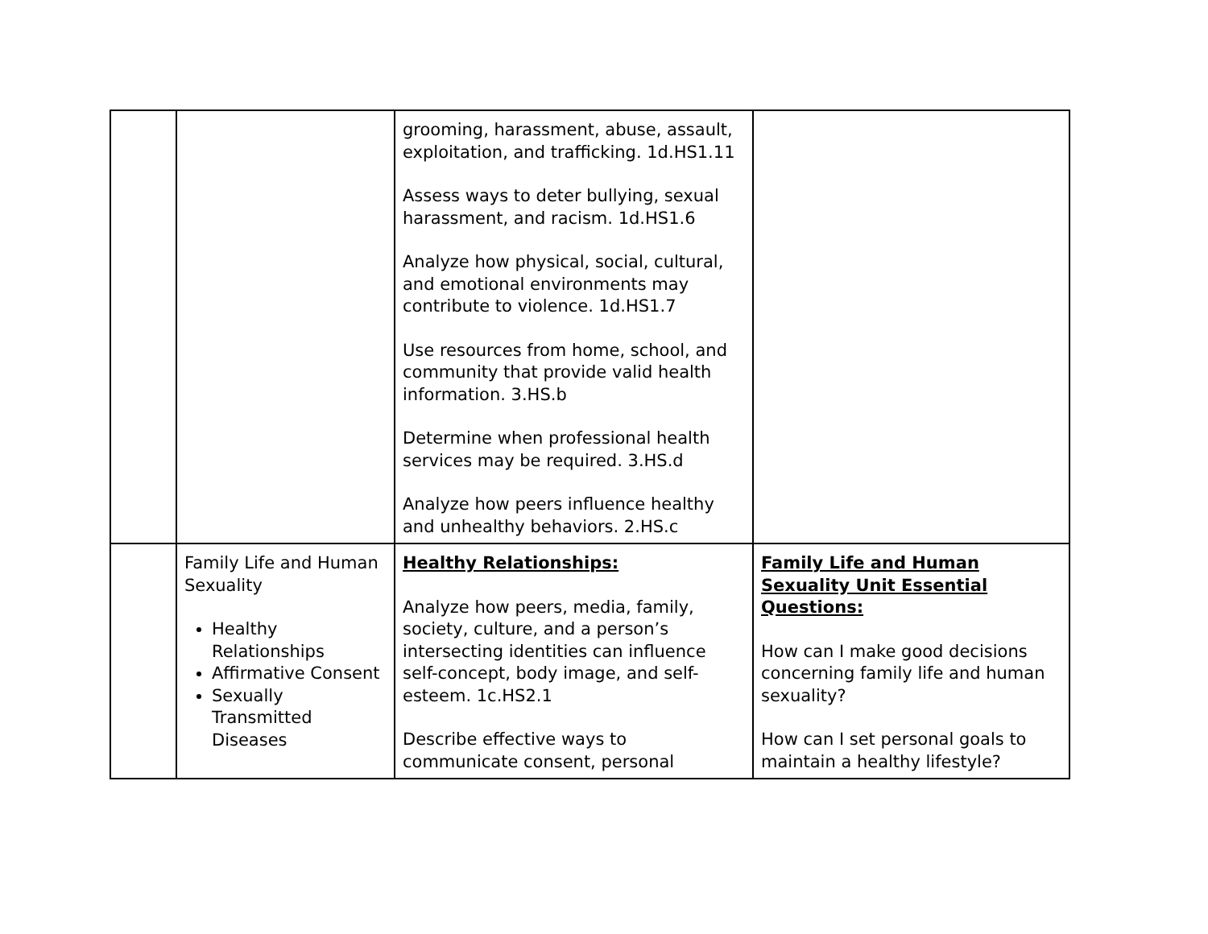| | | grooming, harassment, abuse, assault, exploitation, and trafficking. 1d.HS1.11 Assess ways to deter bullying, sexual harassment, and racism. 1d.HS1.6 Analyze how physical, social, cultural, and emotional environments may contribute to violence. 1d.HS1.7 Use resources from home, school, and community that provide valid health information. 3.HS.b Determine when professional health services may be required. 3.HS.d Analyze how peers influence healthy and unhealthy behaviors. 2.HS.c | |
| | Family Life and Human Sexuality Healthy Relationships Affirmative Consent Sexually Transmitted Diseases | Healthy Relationships: Analyze how peers, media, family, society, culture, and a person’s intersecting identities can influence self-concept, body image, and self-esteem. 1c.HS2.1 Describe effective ways to communicate consent, personal | Family Life and Human Sexuality Unit Essential Questions: How can I make good decisions concerning family life and human sexuality? How can I set personal goals to maintain a healthy lifestyle? |